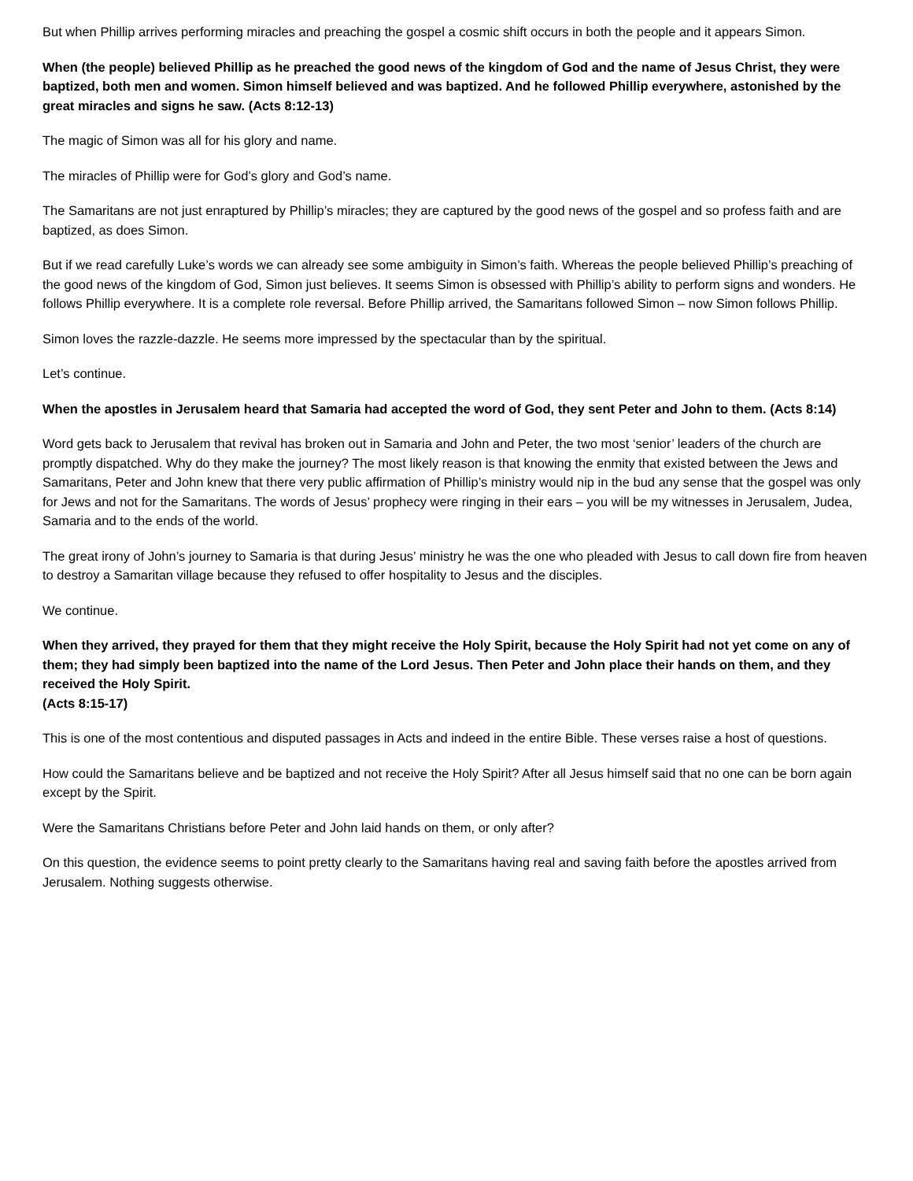But when Phillip arrives performing miracles and preaching the gospel a cosmic shift occurs in both the people and it appears Simon.
When (the people) believed Phillip as he preached the good news of the kingdom of God and the name of Jesus Christ, they were baptized, both men and women. Simon himself believed and was baptized. And he followed Phillip everywhere, astonished by the great miracles and signs he saw. (Acts 8:12-13)
The magic of Simon was all for his glory and name.
The miracles of Phillip were for God’s glory and God’s name.
The Samaritans are not just enraptured by Phillip’s miracles; they are captured by the good news of the gospel and so profess faith and are baptized, as does Simon.
But if we read carefully Luke’s words we can already see some ambiguity in Simon’s faith. Whereas the people believed Phillip’s preaching of the good news of the kingdom of God, Simon just believes. It seems Simon is obsessed with Phillip’s ability to perform signs and wonders. He follows Phillip everywhere. It is a complete role reversal. Before Phillip arrived, the Samaritans followed Simon – now Simon follows Phillip.
Simon loves the razzle-dazzle. He seems more impressed by the spectacular than by the spiritual.
Let’s continue.
When the apostles in Jerusalem heard that Samaria had accepted the word of God, they sent Peter and John to them. (Acts 8:14)
Word gets back to Jerusalem that revival has broken out in Samaria and John and Peter, the two most ‘senior’ leaders of the church are promptly dispatched. Why do they make the journey? The most likely reason is that knowing the enmity that existed between the Jews and Samaritans, Peter and John knew that there very public affirmation of Phillip’s ministry would nip in the bud any sense that the gospel was only for Jews and not for the Samaritans. The words of Jesus’ prophecy were ringing in their ears – you will be my witnesses in Jerusalem, Judea, Samaria and to the ends of the world.
The great irony of John’s journey to Samaria is that during Jesus’ ministry he was the one who pleaded with Jesus to call down fire from heaven to destroy a Samaritan village because they refused to offer hospitality to Jesus and the disciples.
We continue.
When they arrived, they prayed for them that they might receive the Holy Spirit, because the Holy Spirit had not yet come on any of them; they had simply been baptized into the name of the Lord Jesus. Then Peter and John place their hands on them, and they received the Holy Spirit.
(Acts 8:15-17)
This is one of the most contentious and disputed passages in Acts and indeed in the entire Bible. These verses raise a host of questions.
How could the Samaritans believe and be baptized and not receive the Holy Spirit? After all Jesus himself said that no one can be born again except by the Spirit.
Were the Samaritans Christians before Peter and John laid hands on them, or only after?
On this question, the evidence seems to point pretty clearly to the Samaritans having real and saving faith before the apostles arrived from Jerusalem. Nothing suggests otherwise.